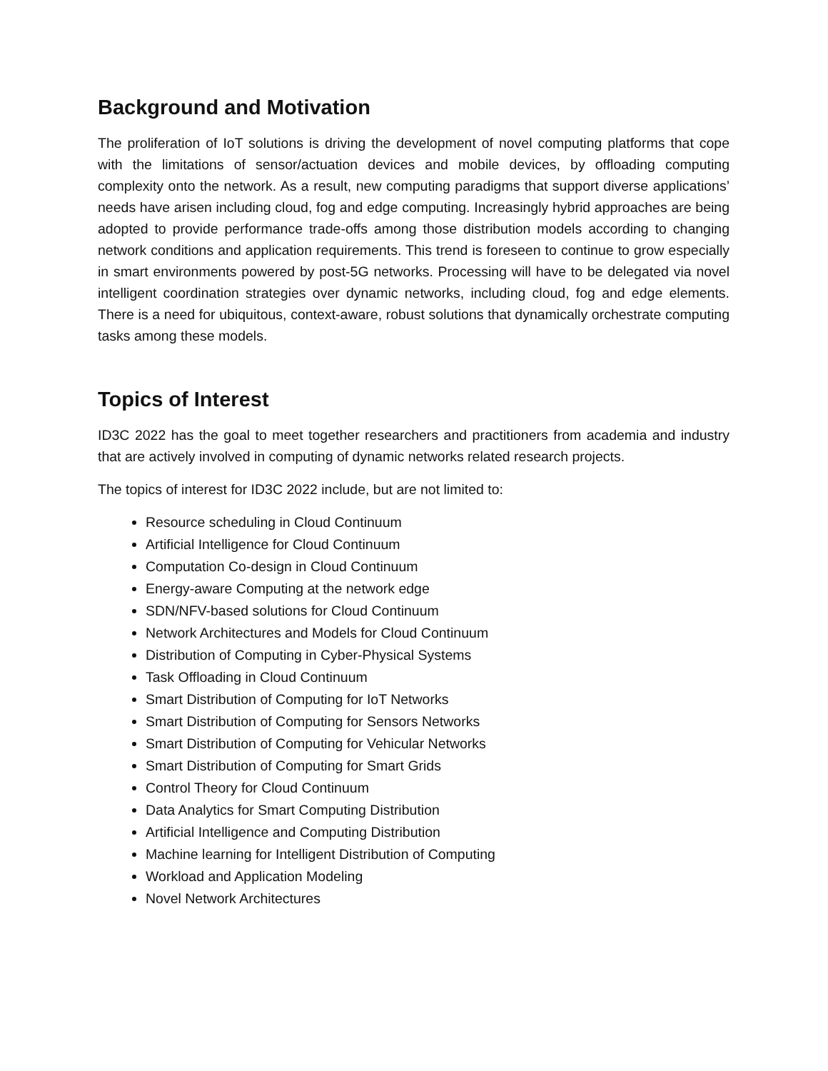Background and Motivation
The proliferation of IoT solutions is driving the development of novel computing platforms that cope with the limitations of sensor/actuation devices and mobile devices, by offloading computing complexity onto the network. As a result, new computing paradigms that support diverse applications’ needs have arisen including cloud, fog and edge computing. Increasingly hybrid approaches are being adopted to provide performance trade-offs among those distribution models according to changing network conditions and application requirements. This trend is foreseen to continue to grow especially in smart environments powered by post-5G networks. Processing will have to be delegated via novel intelligent coordination strategies over dynamic networks, including cloud, fog and edge elements. There is a need for ubiquitous, context-aware, robust solutions that dynamically orchestrate computing tasks among these models.
Topics of Interest
ID3C 2022 has the goal to meet together researchers and practitioners from academia and industry that are actively involved in computing of dynamic networks related research projects.
The topics of interest for ID3C 2022 include, but are not limited to:
Resource scheduling in Cloud Continuum
Artificial Intelligence for Cloud Continuum
Computation Co-design in Cloud Continuum
Energy-aware Computing at the network edge
SDN/NFV-based solutions for Cloud Continuum
Network Architectures and Models for Cloud Continuum
Distribution of Computing in Cyber-Physical Systems
Task Offloading in Cloud Continuum
Smart Distribution of Computing for IoT Networks
Smart Distribution of Computing for Sensors Networks
Smart Distribution of Computing for Vehicular Networks
Smart Distribution of Computing for Smart Grids
Control Theory for Cloud Continuum
Data Analytics for Smart Computing Distribution
Artificial Intelligence and Computing Distribution
Machine learning for Intelligent Distribution of Computing
Workload and Application Modeling
Novel Network Architectures